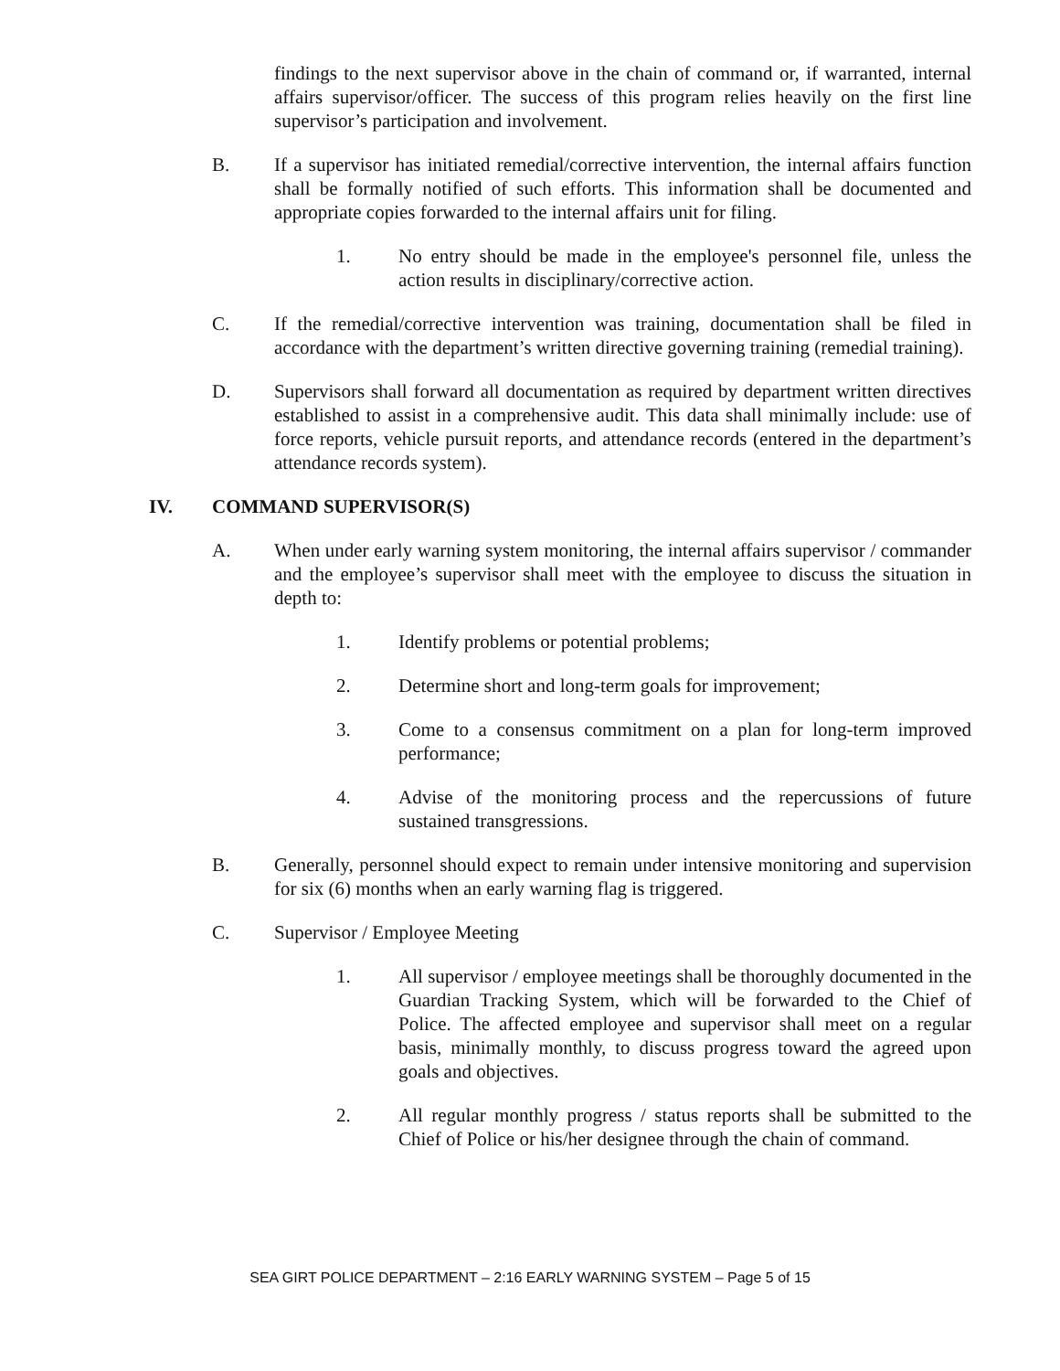findings to the next supervisor above in the chain of command or, if warranted, internal affairs supervisor/officer. The success of this program relies heavily on the first line supervisor’s participation and involvement.
B. If a supervisor has initiated remedial/corrective intervention, the internal affairs function shall be formally notified of such efforts. This information shall be documented and appropriate copies forwarded to the internal affairs unit for filing.
1. No entry should be made in the employee's personnel file, unless the action results in disciplinary/corrective action.
C. If the remedial/corrective intervention was training, documentation shall be filed in accordance with the department’s written directive governing training (remedial training).
D. Supervisors shall forward all documentation as required by department written directives established to assist in a comprehensive audit. This data shall minimally include: use of force reports, vehicle pursuit reports, and attendance records (entered in the department’s attendance records system).
IV. COMMAND SUPERVISOR(S)
A. When under early warning system monitoring, the internal affairs supervisor / commander and the employee’s supervisor shall meet with the employee to discuss the situation in depth to:
1. Identify problems or potential problems;
2. Determine short and long-term goals for improvement;
3. Come to a consensus commitment on a plan for long-term improved performance;
4. Advise of the monitoring process and the repercussions of future sustained transgressions.
B. Generally, personnel should expect to remain under intensive monitoring and supervision for six (6) months when an early warning flag is triggered.
C. Supervisor / Employee Meeting
1. All supervisor / employee meetings shall be thoroughly documented in the Guardian Tracking System, which will be forwarded to the Chief of Police. The affected employee and supervisor shall meet on a regular basis, minimally monthly, to discuss progress toward the agreed upon goals and objectives.
2. All regular monthly progress / status reports shall be submitted to the Chief of Police or his/her designee through the chain of command.
SEA GIRT POLICE DEPARTMENT – 2:16 EARLY WARNING SYSTEM – Page 5 of 15